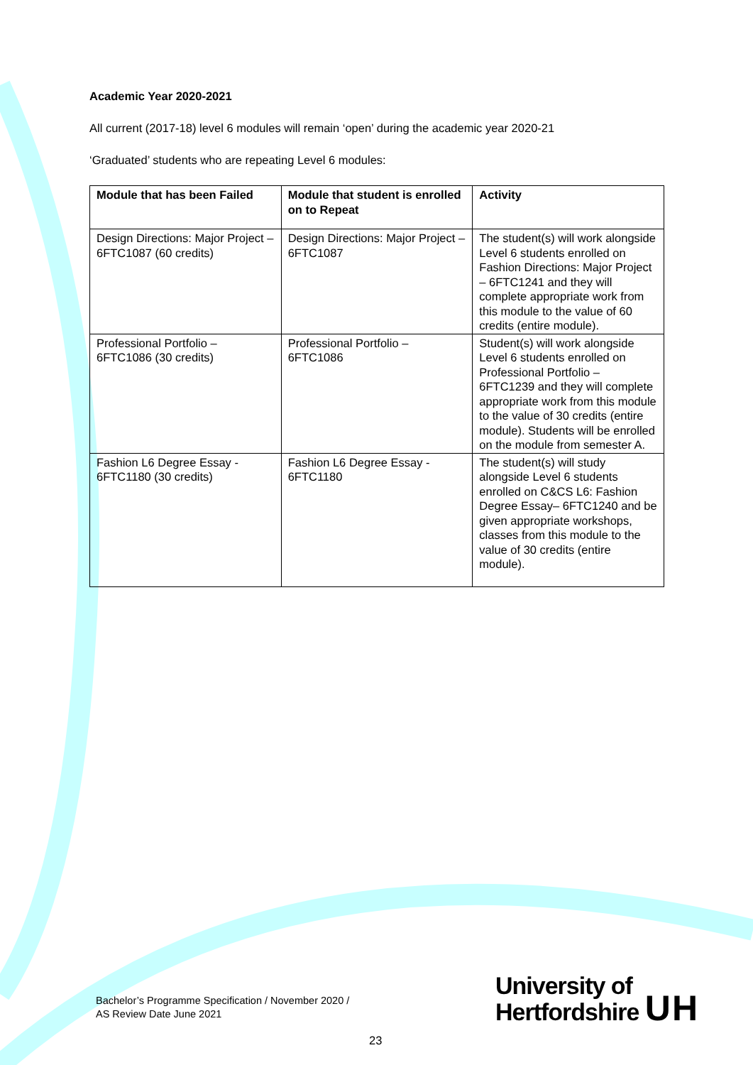Academic Year 2020-2021
All current (2017-18) level 6 modules will remain ‘open’ during the academic year 2020-21
‘Graduated’ students who are repeating Level 6 modules:
| Module that has been Failed | Module that student is enrolled on to Repeat | Activity |
| --- | --- | --- |
| Design Directions: Major Project – 6FTC1087 (60 credits) | Design Directions: Major Project – 6FTC1087 | The student(s) will work alongside Level 6 students enrolled on Fashion Directions: Major Project – 6FTC1241 and they will complete appropriate work from this module to the value of 60 credits (entire module). |
| Professional Portfolio – 6FTC1086 (30 credits) | Professional Portfolio – 6FTC1086 | Student(s) will work alongside Level 6 students enrolled on Professional Portfolio – 6FTC1239 and they will complete appropriate work from this module to the value of 30 credits (entire module). Students will be enrolled on the module from semester A. |
| Fashion L6 Degree Essay - 6FTC1180 (30 credits) | Fashion L6 Degree Essay - 6FTC1180 | The student(s) will study alongside Level 6 students enrolled on C&CS L6: Fashion Degree Essay– 6FTC1240 and be given appropriate workshops, classes from this module to the value of 30 credits (entire module). |
Bachelor’s Programme Specification / November 2020 /
AS Review Date June 2021
University of
Hertfordshire UH
23